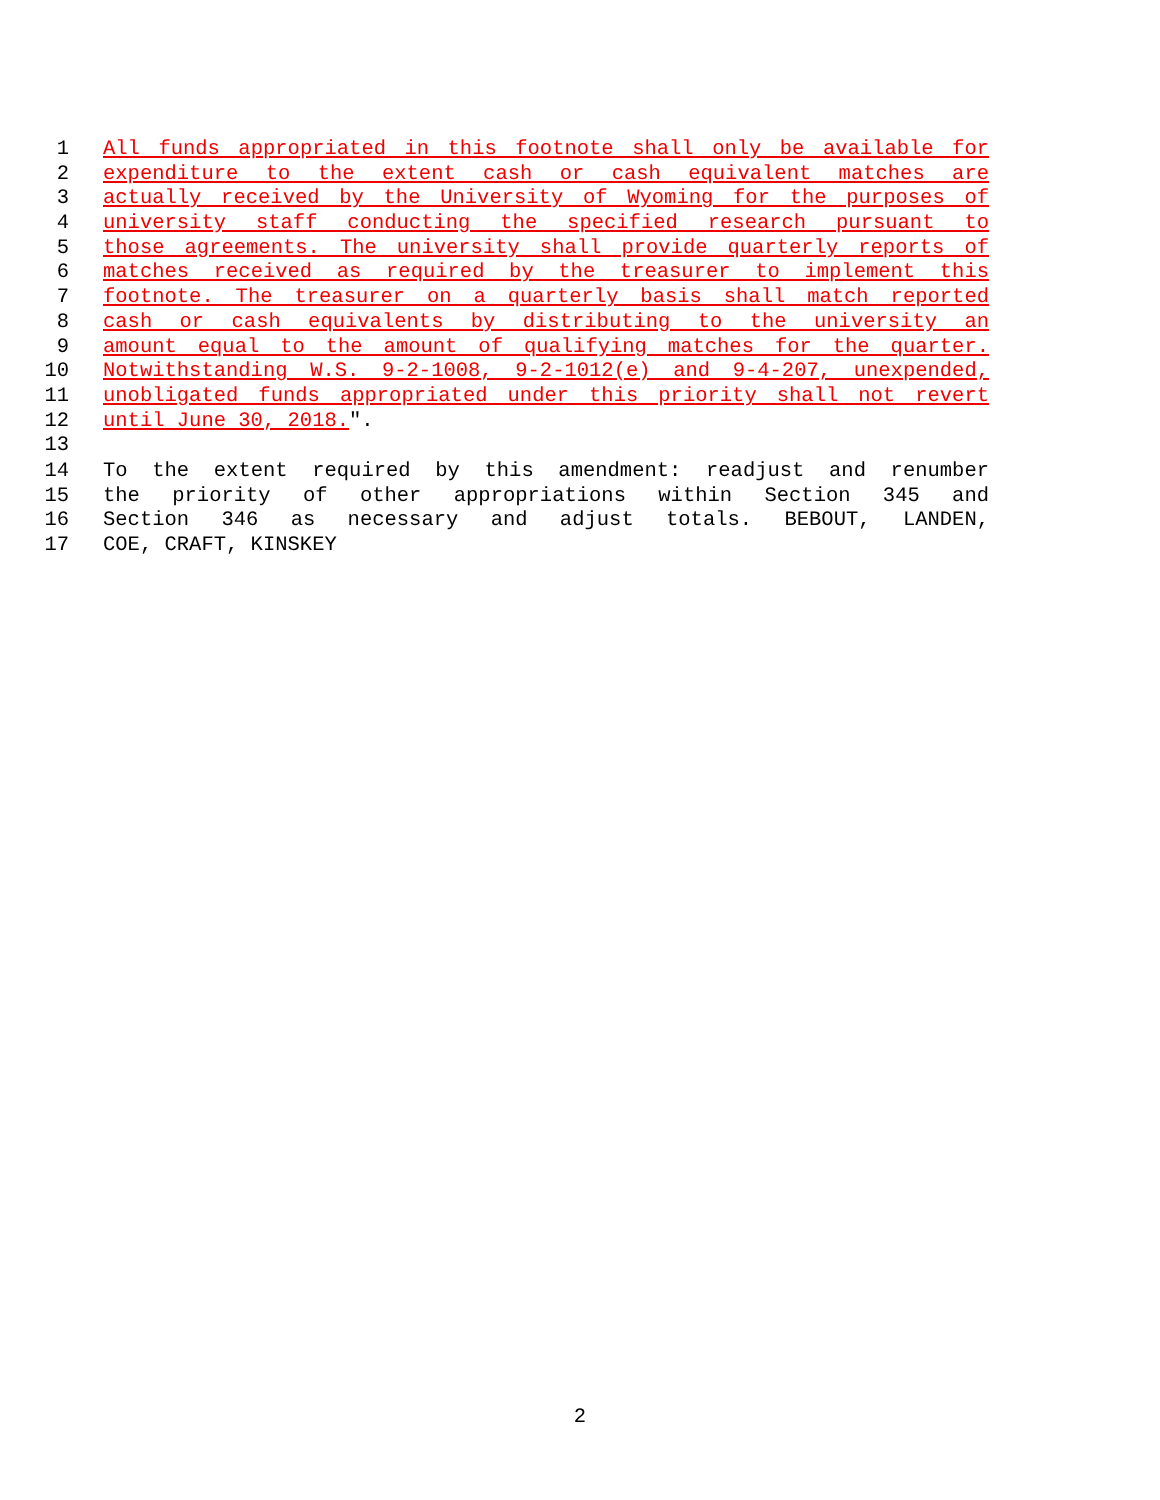1 All funds appropriated in this footnote shall only be available for
2 expenditure to the extent cash or cash equivalent matches are
3 actually received by the University of Wyoming for the purposes of
4 university staff conducting the specified research pursuant to
5 those agreements. The university shall provide quarterly reports of
6 matches received as required by the treasurer to implement this
7 footnote. The treasurer on a quarterly basis shall match reported
8 cash or cash equivalents by distributing to the university an
9 amount equal to the amount of qualifying matches for the quarter.
10 Notwithstanding W.S. 9-2-1008, 9-2-1012(e) and 9-4-207, unexpended,
11 unobligated funds appropriated under this priority shall not revert
12 until June 30, 2018.".
13
14 To the extent required by this amendment: readjust and renumber
15 the priority of other appropriations within Section 345 and
16 Section 346 as necessary and adjust totals. BEBOUT, LANDEN,
17 COE, CRAFT, KINSKEY
2